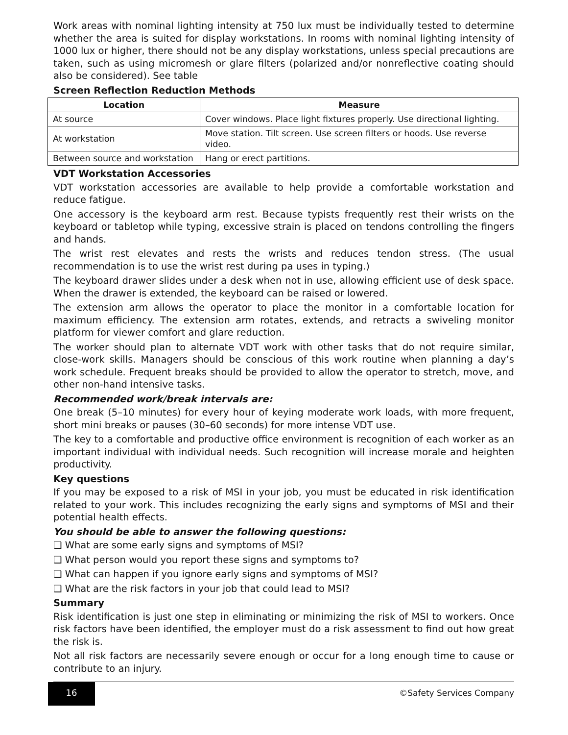Work areas with nominal lighting intensity at 750 lux must be individually tested to determine whether the area is suited for display workstations. In rooms with nominal lighting intensity of 1000 lux or higher, there should not be any display workstations, unless special precautions are taken, such as using micromesh or glare filters (polarized and/or nonreflective coating should also be considered). See table
Screen Reflection Reduction Methods
| Location | Measure |
| --- | --- |
| At source | Cover windows. Place light fixtures properly. Use directional lighting. |
| At workstation | Move station. Tilt screen. Use screen filters or hoods. Use reverse video. |
| Between source and workstation | Hang or erect partitions. |
VDT Workstation Accessories
VDT workstation accessories are available to help provide a comfortable workstation and reduce fatigue.
One accessory is the keyboard arm rest. Because typists frequently rest their wrists on the keyboard or tabletop while typing, excessive strain is placed on tendons controlling the fingers and hands.
The wrist rest elevates and rests the wrists and reduces tendon stress. (The usual recommendation is to use the wrist rest during pa uses in typing.)
The keyboard drawer slides under a desk when not in use, allowing efficient use of desk space. When the drawer is extended, the keyboard can be raised or lowered.
The extension arm allows the operator to place the monitor in a comfortable location for maximum efficiency. The extension arm rotates, extends, and retracts a swiveling monitor platform for viewer comfort and glare reduction.
The worker should plan to alternate VDT work with other tasks that do not require similar, close-work skills. Managers should be conscious of this work routine when planning a day’s work schedule. Frequent breaks should be provided to allow the operator to stretch, move, and other non-hand intensive tasks.
Recommended work/break intervals are:
One break (5–10 minutes) for every hour of keying moderate work loads, with more frequent, short mini breaks or pauses (30–60 seconds) for more intense VDT use.
The key to a comfortable and productive office environment is recognition of each worker as an important individual with individual needs. Such recognition will increase morale and heighten productivity.
Key questions
If you may be exposed to a risk of MSI in your job, you must be educated in risk identification related to your work. This includes recognizing the early signs and symptoms of MSI and their potential health effects.
You should be able to answer the following questions:
❑ What are some early signs and symptoms of MSI?
❑ What person would you report these signs and symptoms to?
❑ What can happen if you ignore early signs and symptoms of MSI?
❑ What are the risk factors in your job that could lead to MSI?
Summary
Risk identification is just one step in eliminating or minimizing the risk of MSI to workers. Once risk factors have been identified, the employer must do a risk assessment to find out how great the risk is.
Not all risk factors are necessarily severe enough or occur for a long enough time to cause or contribute to an injury.
16 ©Safety Services Company